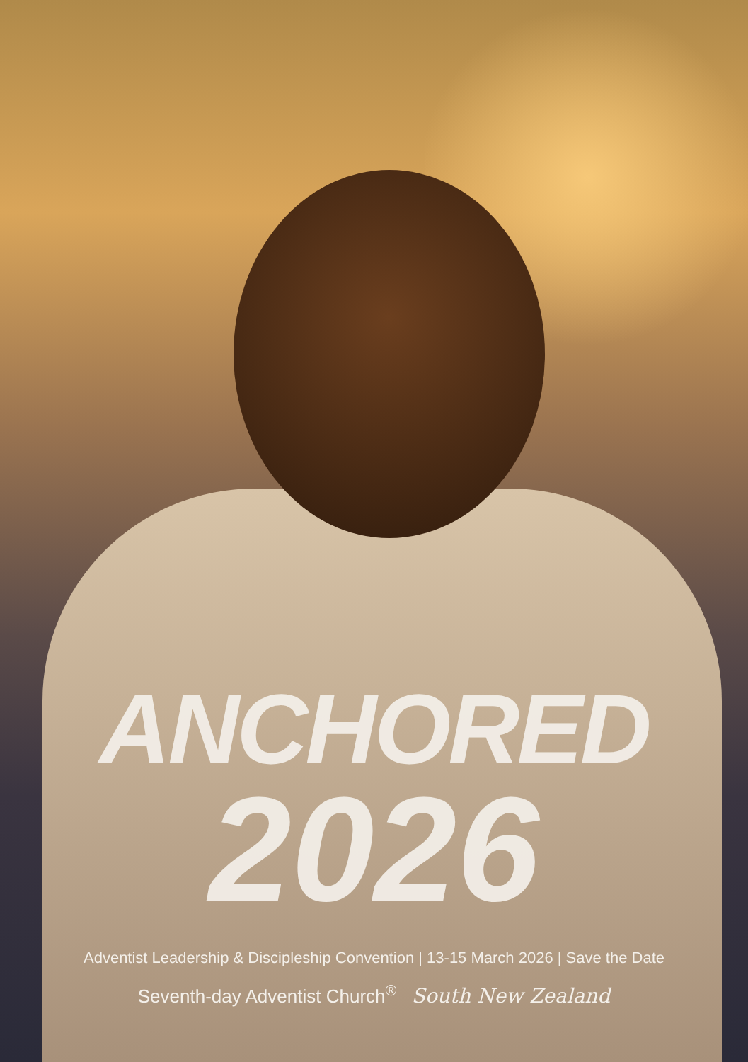ANCHORED
2026
Adventist Leadership & Discipleship Convention | 13-15 March 2026 | Save the Date
Seventh-day Adventist Church<sup>®</sup> South New Zealand